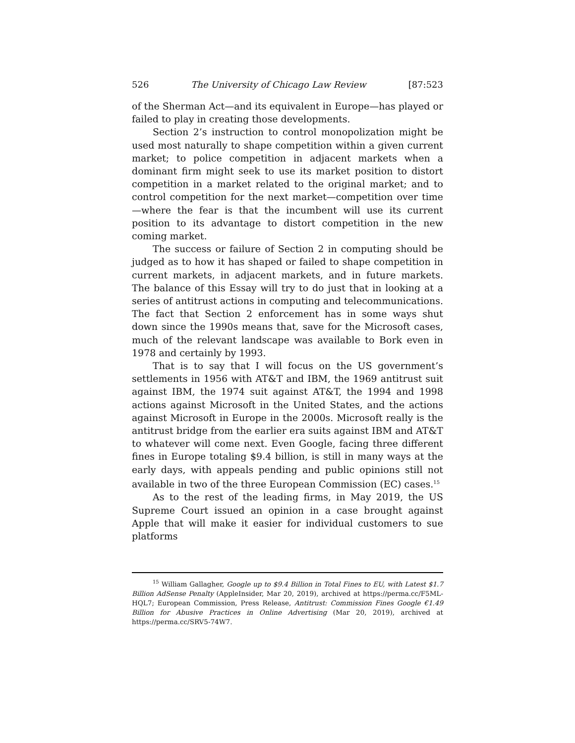526 The University of Chicago Law Review [87:523
of the Sherman Act—and its equivalent in Europe—has played or failed to play in creating those developments.
Section 2’s instruction to control monopolization might be used most naturally to shape competition within a given current market; to police competition in adjacent markets when a dominant firm might seek to use its market position to distort competition in a market related to the original market; and to control competition for the next market—competition over time—where the fear is that the incumbent will use its current position to its advantage to distort competition in the new coming market.
The success or failure of Section 2 in computing should be judged as to how it has shaped or failed to shape competition in current markets, in adjacent markets, and in future markets. The balance of this Essay will try to do just that in looking at a series of antitrust actions in computing and telecommunications. The fact that Section 2 enforcement has in some ways shut down since the 1990s means that, save for the Microsoft cases, much of the relevant landscape was available to Bork even in 1978 and certainly by 1993.
That is to say that I will focus on the US government’s settlements in 1956 with AT&T and IBM, the 1969 antitrust suit against IBM, the 1974 suit against AT&T, the 1994 and 1998 actions against Microsoft in the United States, and the actions against Microsoft in Europe in the 2000s. Microsoft really is the antitrust bridge from the earlier era suits against IBM and AT&T to whatever will come next. Even Google, facing three different fines in Europe totaling $9.4 billion, is still in many ways at the early days, with appeals pending and public opinions still not available in two of the three European Commission (EC) cases.<sup>15</sup>
As to the rest of the leading firms, in May 2019, the US Supreme Court issued an opinion in a case brought against Apple that will make it easier for individual customers to sue platforms
<sup>15</sup> William Gallagher, Google up to $9.4 Billion in Total Fines to EU, with Latest $1.7 Billion AdSense Penalty (AppleInsider, Mar 20, 2019), archived at https://perma.cc/F5ML-HQL7; European Commission, Press Release, Antitrust: Commission Fines Google €1.49 Billion for Abusive Practices in Online Advertising (Mar 20, 2019), archived at https://perma.cc/SRV5-74W7.